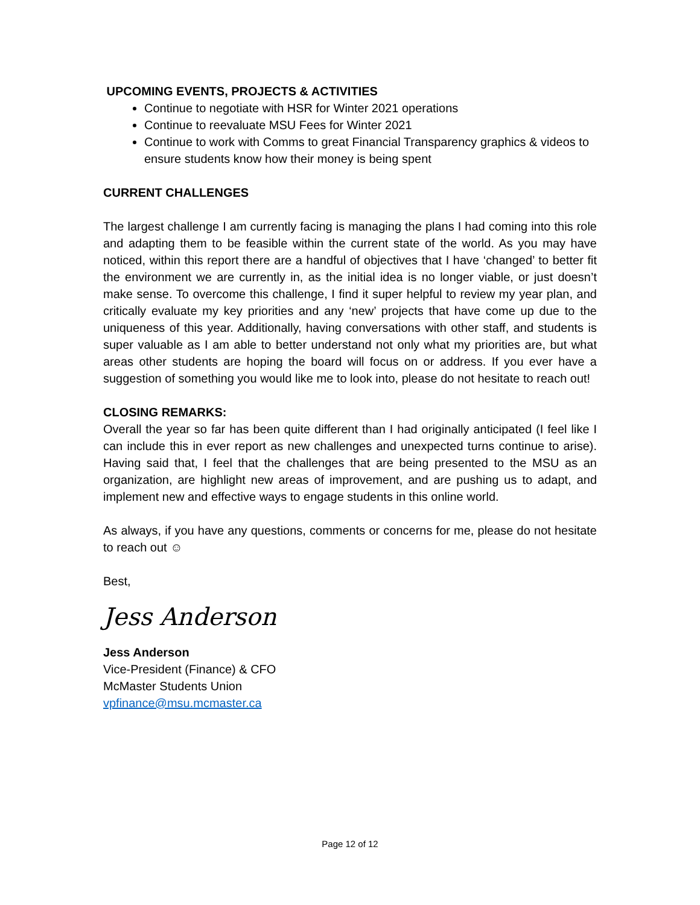UPCOMING EVENTS, PROJECTS & ACTIVITIES
Continue to negotiate with HSR for Winter 2021 operations
Continue to reevaluate MSU Fees for Winter 2021
Continue to work with Comms to great Financial Transparency graphics & videos to ensure students know how their money is being spent
CURRENT CHALLENGES
The largest challenge I am currently facing is managing the plans I had coming into this role and adapting them to be feasible within the current state of the world. As you may have noticed, within this report there are a handful of objectives that I have ‘changed’ to better fit the environment we are currently in, as the initial idea is no longer viable, or just doesn’t make sense. To overcome this challenge, I find it super helpful to review my year plan, and critically evaluate my key priorities and any ‘new’ projects that have come up due to the uniqueness of this year. Additionally, having conversations with other staff, and students is super valuable as I am able to better understand not only what my priorities are, but what areas other students are hoping the board will focus on or address. If you ever have a suggestion of something you would like me to look into, please do not hesitate to reach out!
CLOSING REMARKS:
Overall the year so far has been quite different than I had originally anticipated (I feel like I can include this in ever report as new challenges and unexpected turns continue to arise). Having said that, I feel that the challenges that are being presented to the MSU as an organization, are highlight new areas of improvement, and are pushing us to adapt, and implement new and effective ways to engage students in this online world.
As always, if you have any questions, comments or concerns for me, please do not hesitate to reach out ☺
Best,
Jess Anderson
Jess Anderson
Vice-President (Finance) & CFO
McMaster Students Union
vpfinance@msu.mcmaster.ca
Page 12 of 12